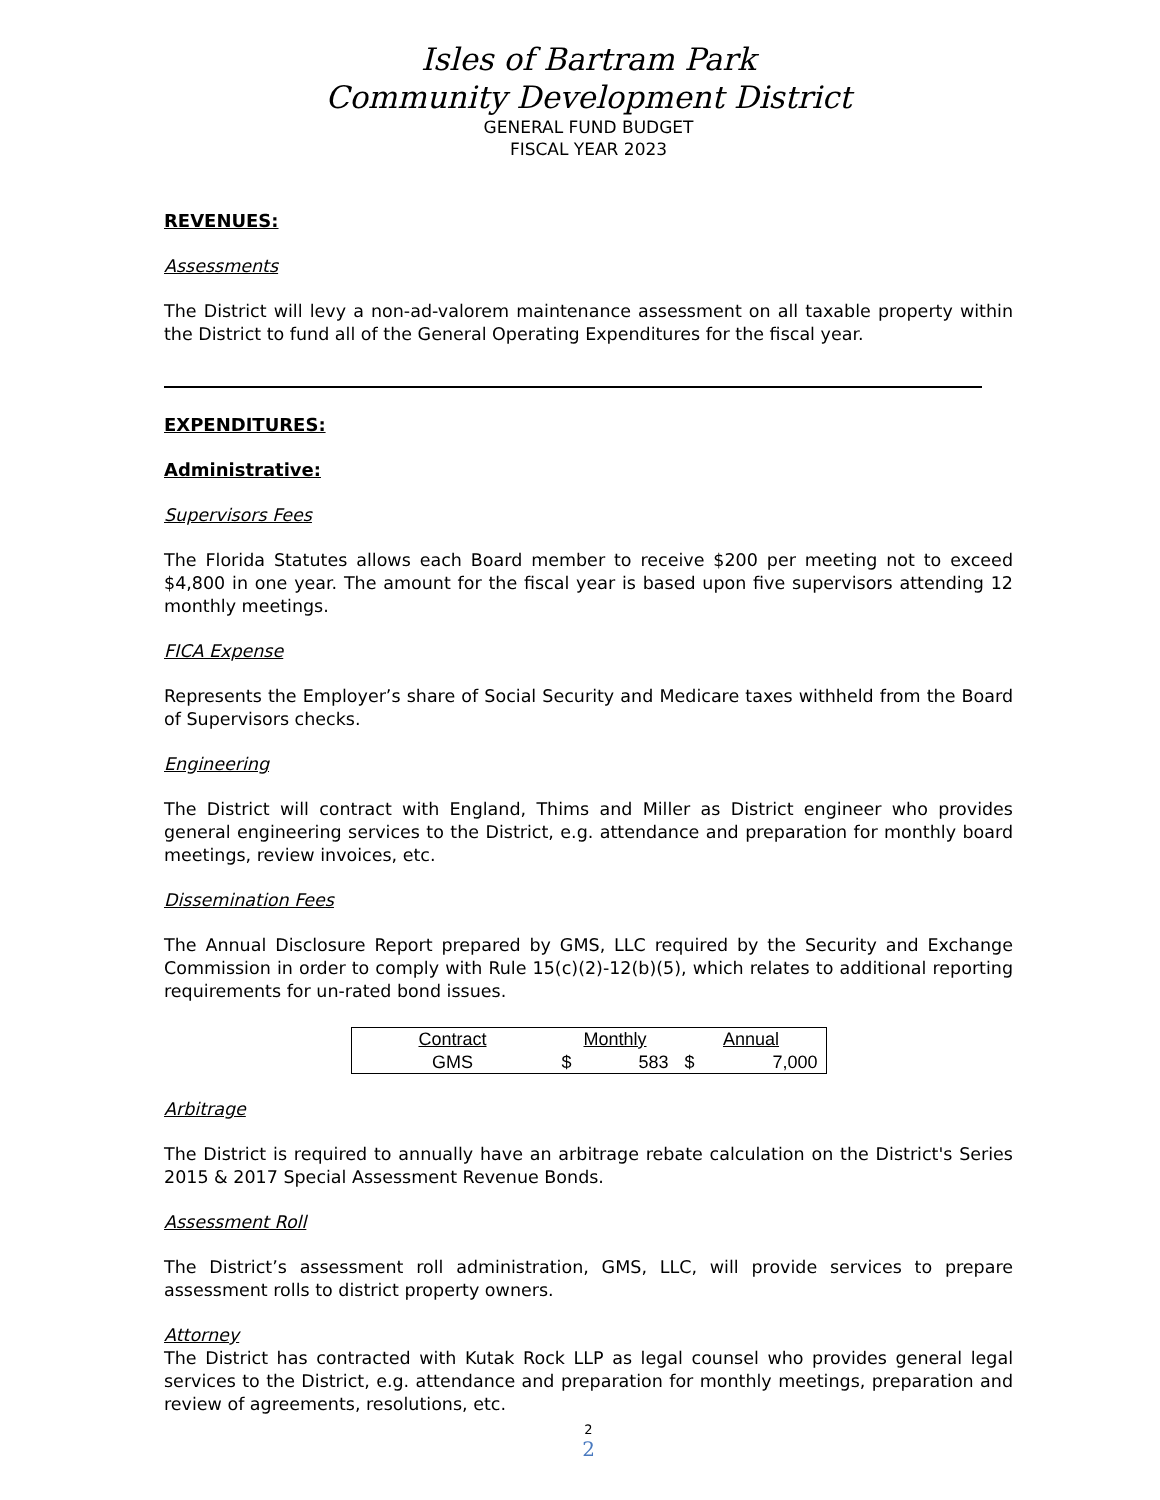Isles of Bartram Park
Community Development District
GENERAL FUND BUDGET
FISCAL YEAR 2023
REVENUES:
Assessments
The District will levy a non-ad-valorem maintenance assessment on all taxable property within the District to fund all of the General Operating Expenditures for the fiscal year.
EXPENDITURES:
Administrative:
Supervisors Fees
The Florida Statutes allows each Board member to receive $200 per meeting not to exceed $4,800 in one year. The amount for the fiscal year is based upon five supervisors attending 12 monthly meetings.
FICA Expense
Represents the Employer’s share of Social Security and Medicare taxes withheld from the Board of Supervisors checks.
Engineering
The District will contract with England, Thims and Miller as District engineer who provides general engineering services to the District, e.g. attendance and preparation for monthly board meetings, review invoices, etc.
Dissemination Fees
The Annual Disclosure Report prepared by GMS, LLC required by the Security and Exchange Commission in order to comply with Rule 15(c)(2)-12(b)(5), which relates to additional reporting requirements for un-rated bond issues.
| Contract | Monthly | | Annual | |
| --- | --- | --- | --- | --- |
| GMS | $ | 583 | $ | 7,000 |
Arbitrage
The District is required to annually have an arbitrage rebate calculation on the District's Series 2015 & 2017 Special Assessment Revenue Bonds.
Assessment Roll
The District’s assessment roll administration, GMS, LLC, will provide services to prepare assessment rolls to district property owners.
Attorney
The District has contracted with Kutak Rock LLP as legal counsel who provides general legal services to the District, e.g. attendance and preparation for monthly meetings, preparation and review of agreements, resolutions, etc.
2
2